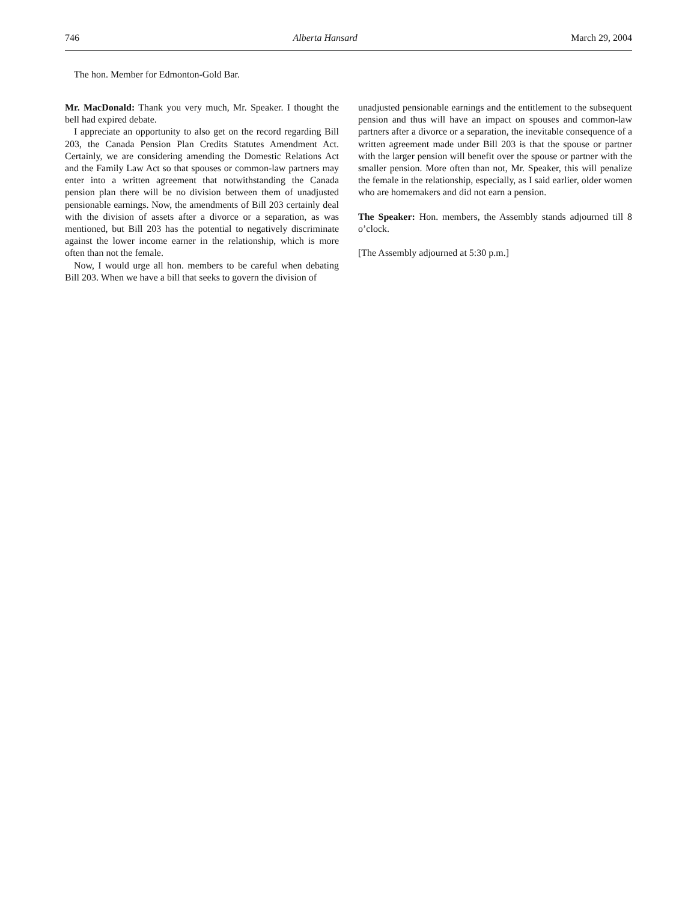746 Alberta Hansard March 29, 2004
The hon. Member for Edmonton-Gold Bar.
Mr. MacDonald: Thank you very much, Mr. Speaker. I thought the bell had expired debate.
I appreciate an opportunity to also get on the record regarding Bill 203, the Canada Pension Plan Credits Statutes Amendment Act. Certainly, we are considering amending the Domestic Relations Act and the Family Law Act so that spouses or common-law partners may enter into a written agreement that notwithstanding the Canada pension plan there will be no division between them of unadjusted pensionable earnings. Now, the amendments of Bill 203 certainly deal with the division of assets after a divorce or a separation, as was mentioned, but Bill 203 has the potential to negatively discriminate against the lower income earner in the relationship, which is more often than not the female.
Now, I would urge all hon. members to be careful when debating Bill 203. When we have a bill that seeks to govern the division of
unadjusted pensionable earnings and the entitlement to the subsequent pension and thus will have an impact on spouses and common-law partners after a divorce or a separation, the inevitable consequence of a written agreement made under Bill 203 is that the spouse or partner with the larger pension will benefit over the spouse or partner with the smaller pension. More often than not, Mr. Speaker, this will penalize the female in the relationship, especially, as I said earlier, older women who are homemakers and did not earn a pension.
The Speaker: Hon. members, the Assembly stands adjourned till 8 o’clock.
[The Assembly adjourned at 5:30 p.m.]